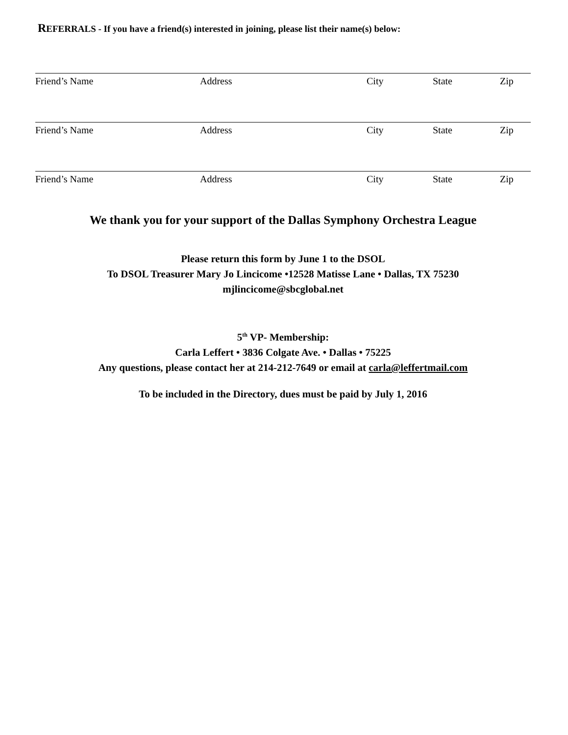REFERRALS - If you have a friend(s) interested in joining, please list their name(s) below:
Friend’s Name Address City State Zip
Friend’s Name Address City State Zip
Friend’s Name Address City State Zip
We thank you for your support of the Dallas Symphony Orchestra League
Please return this form by June 1 to the DSOL
To DSOL Treasurer Mary Jo Lincicome •12528 Matisse Lane • Dallas, TX 75230
mjlincicome@sbcglobal.net
5<sup>th</sup> VP- Membership:
Carla Leffert • 3836 Colgate Ave. • Dallas • 75225
Any questions, please contact her at 214-212-7649 or email at carla@leffertmail.com
To be included in the Directory, dues must be paid by July 1, 2016